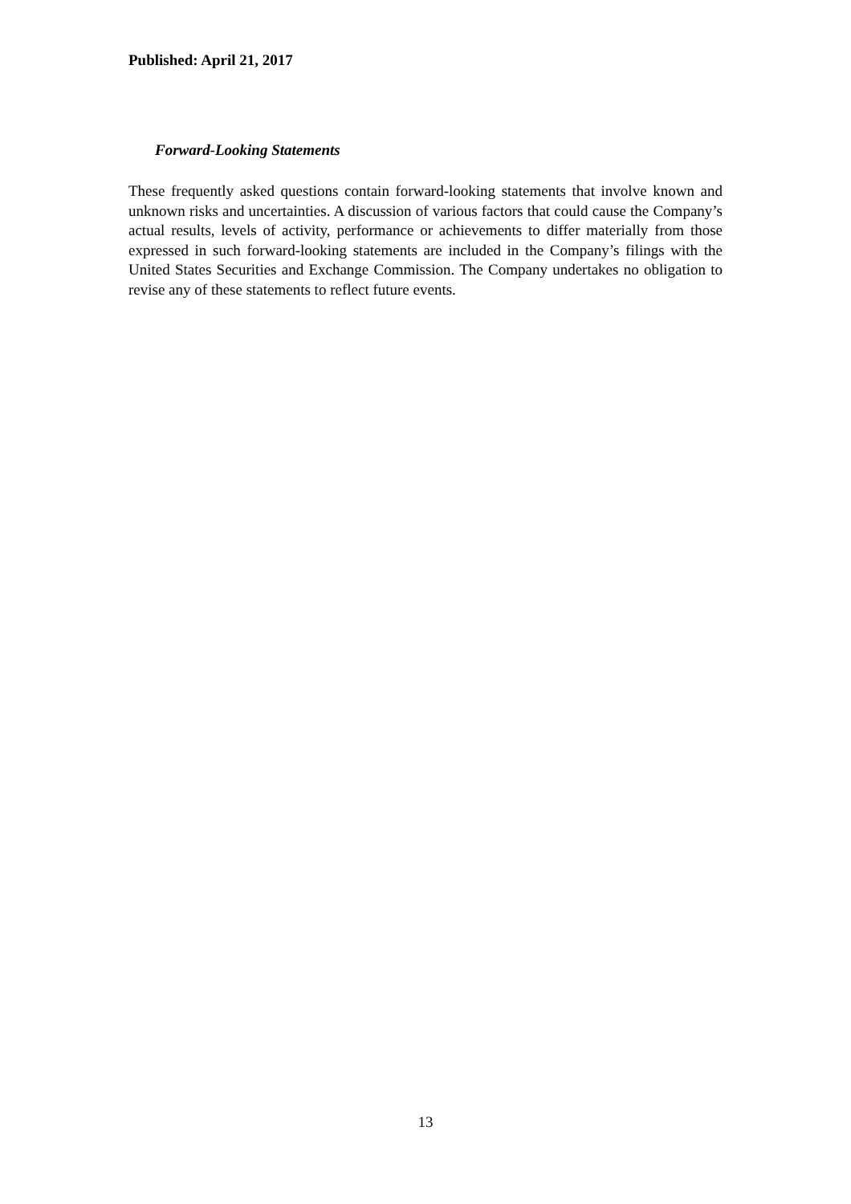Published: April 21, 2017
Forward-Looking Statements
These frequently asked questions contain forward-looking statements that involve known and unknown risks and uncertainties. A discussion of various factors that could cause the Company’s actual results, levels of activity, performance or achievements to differ materially from those expressed in such forward-looking statements are included in the Company’s filings with the United States Securities and Exchange Commission. The Company undertakes no obligation to revise any of these statements to reflect future events.
13